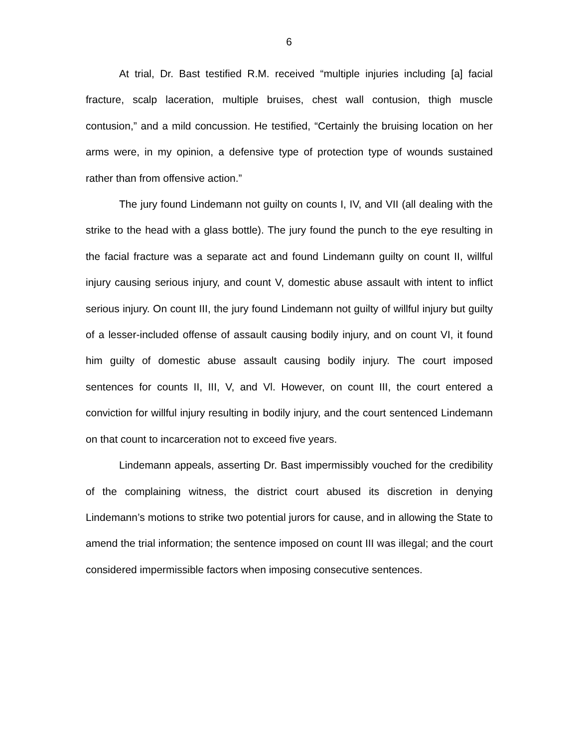6
At trial, Dr. Bast testified R.M. received “multiple injuries including [a] facial fracture, scalp laceration, multiple bruises, chest wall contusion, thigh muscle contusion,” and a mild concussion. He testified, “Certainly the bruising location on her arms were, in my opinion, a defensive type of protection type of wounds sustained rather than from offensive action.”
The jury found Lindemann not guilty on counts I, IV, and VII (all dealing with the strike to the head with a glass bottle). The jury found the punch to the eye resulting in the facial fracture was a separate act and found Lindemann guilty on count II, willful injury causing serious injury, and count V, domestic abuse assault with intent to inflict serious injury. On count III, the jury found Lindemann not guilty of willful injury but guilty of a lesser-included offense of assault causing bodily injury, and on count VI, it found him guilty of domestic abuse assault causing bodily injury. The court imposed sentences for counts II, III, V, and Vl. However, on count III, the court entered a conviction for willful injury resulting in bodily injury, and the court sentenced Lindemann on that count to incarceration not to exceed five years.
Lindemann appeals, asserting Dr. Bast impermissibly vouched for the credibility of the complaining witness, the district court abused its discretion in denying Lindemann’s motions to strike two potential jurors for cause, and in allowing the State to amend the trial information; the sentence imposed on count III was illegal; and the court considered impermissible factors when imposing consecutive sentences.